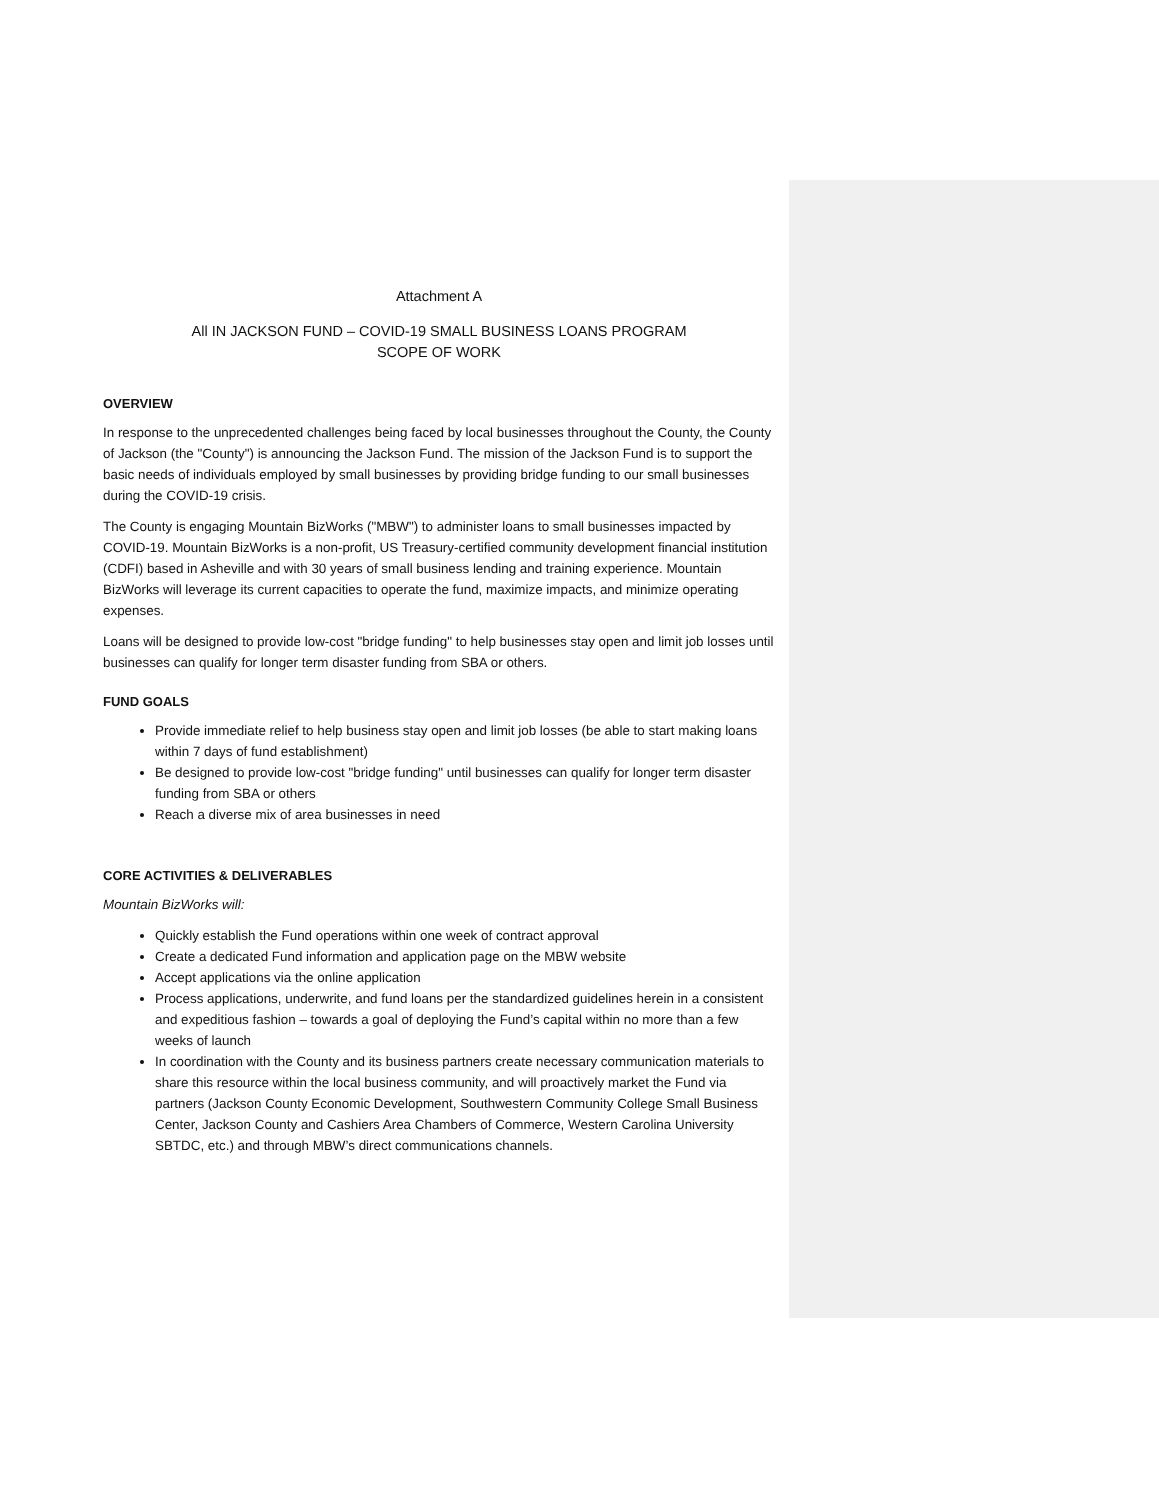Attachment A
All IN JACKSON FUND – COVID-19 SMALL BUSINESS LOANS PROGRAM
SCOPE OF WORK
OVERVIEW
In response to the unprecedented challenges being faced by local businesses throughout the County, the County of Jackson (the "County") is announcing the Jackson Fund. The mission of the Jackson Fund is to support the basic needs of individuals employed by small businesses by providing bridge funding to our small businesses during the COVID-19 crisis.
The County is engaging Mountain BizWorks ("MBW") to administer loans to small businesses impacted by COVID-19. Mountain BizWorks is a non-profit, US Treasury-certified community development financial institution (CDFI) based in Asheville and with 30 years of small business lending and training experience. Mountain BizWorks will leverage its current capacities to operate the fund, maximize impacts, and minimize operating expenses.
Loans will be designed to provide low-cost "bridge funding" to help businesses stay open and limit job losses until businesses can qualify for longer term disaster funding from SBA or others.
FUND GOALS
Provide immediate relief to help business stay open and limit job losses (be able to start making loans within 7 days of fund establishment)
Be designed to provide low-cost "bridge funding" until businesses can qualify for longer term disaster funding from SBA or others
Reach a diverse mix of area businesses in need
CORE ACTIVITIES & DELIVERABLES
Mountain BizWorks will:
Quickly establish the Fund operations within one week of contract approval
Create a dedicated Fund information and application page on the MBW website
Accept applications via the online application
Process applications, underwrite, and fund loans per the standardized guidelines herein in a consistent and expeditious fashion – towards a goal of deploying the Fund’s capital within no more than a few weeks of launch
In coordination with the County and its business partners create necessary communication materials to share this resource within the local business community, and will proactively market the Fund via partners (Jackson County Economic Development, Southwestern Community College Small Business Center, Jackson County and Cashiers Area Chambers of Commerce, Western Carolina University SBTDC, etc.) and through MBW’s direct communications channels.